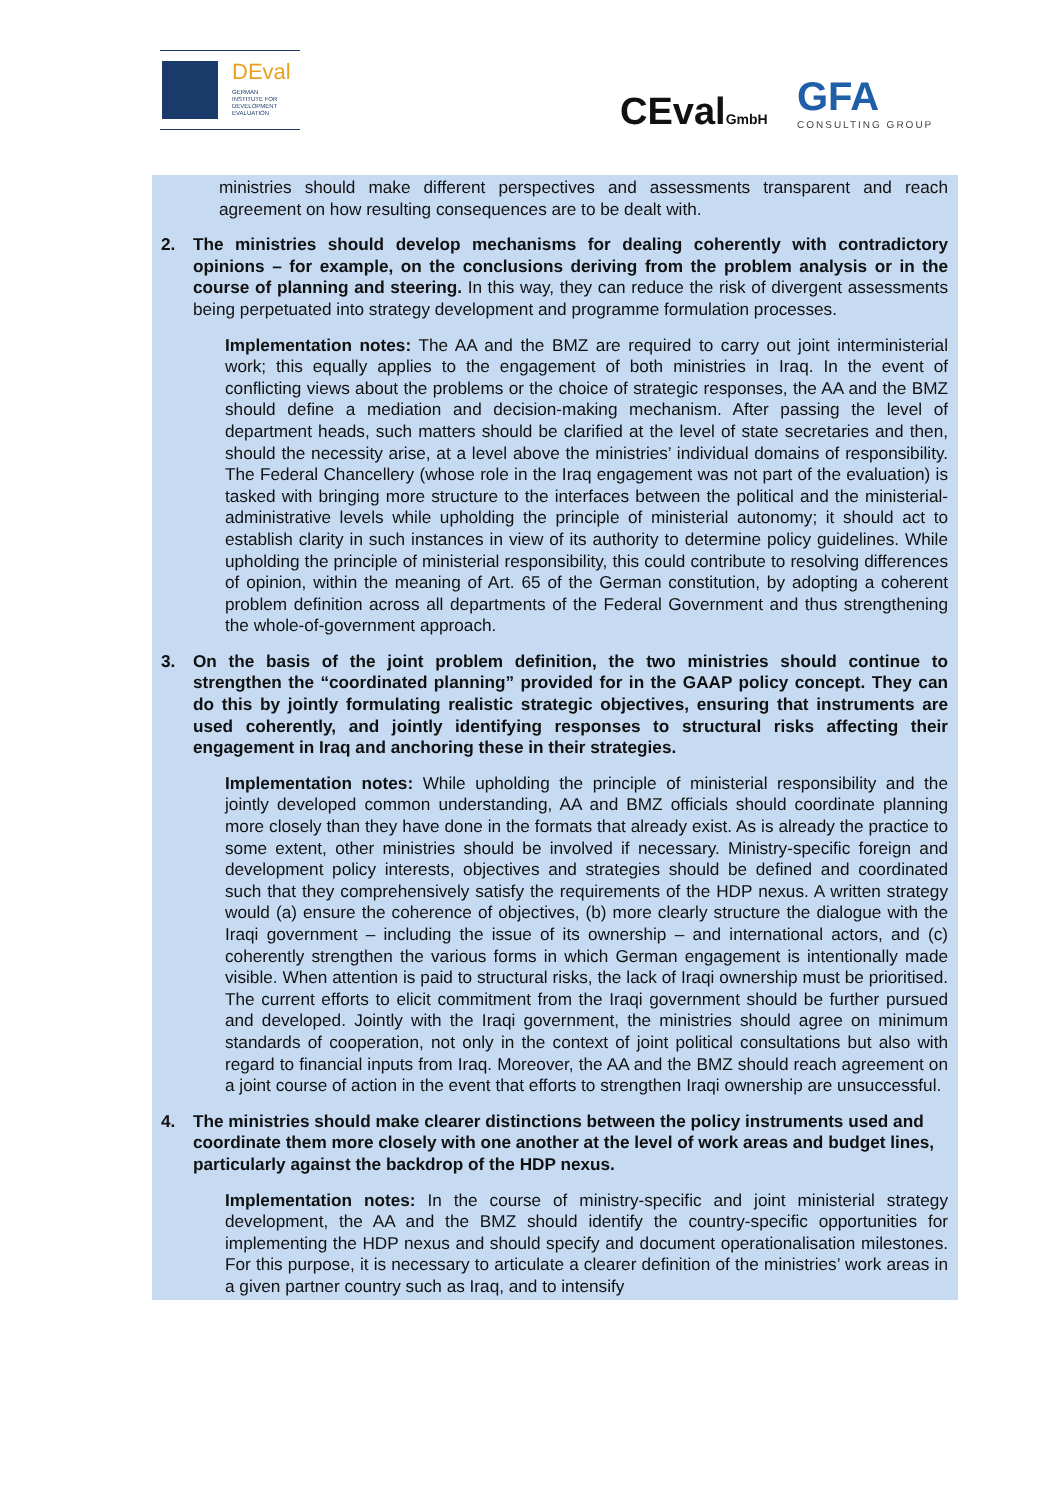DEval
GERMAN
INSTITUTE FOR
DEVELOPMENT
EVALUATION
CEvalGmbH GFA
CONSULTING GROUP
ministries should make different perspectives and assessments transparent and reach agreement on how resulting consequences are to be dealt with.
2. The ministries should develop mechanisms for dealing coherently with contradictory opinions – for example, on the conclusions deriving from the problem analysis or in the course of planning and steering. In this way, they can reduce the risk of divergent assessments being perpetuated into strategy development and programme formulation processes.
Implementation notes: The AA and the BMZ are required to carry out joint interministerial work; this equally applies to the engagement of both ministries in Iraq. In the event of conflicting views about the problems or the choice of strategic responses, the AA and the BMZ should define a mediation and decision-making mechanism. After passing the level of department heads, such matters should be clarified at the level of state secretaries and then, should the necessity arise, at a level above the ministries’ individual domains of responsibility. The Federal Chancellery (whose role in the Iraq engagement was not part of the evaluation) is tasked with bringing more structure to the interfaces between the political and the ministerial-administrative levels while upholding the principle of ministerial autonomy; it should act to establish clarity in such instances in view of its authority to determine policy guidelines. While upholding the principle of ministerial responsibility, this could contribute to resolving differences of opinion, within the meaning of Art. 65 of the German constitution, by adopting a coherent problem definition across all departments of the Federal Government and thus strengthening the whole-of-government approach.
3. On the basis of the joint problem definition, the two ministries should continue to strengthen the “coordinated planning” provided for in the GAAP policy concept. They can do this by jointly formulating realistic strategic objectives, ensuring that instruments are used coherently, and jointly identifying responses to structural risks affecting their engagement in Iraq and anchoring these in their strategies.
Implementation notes: While upholding the principle of ministerial responsibility and the jointly developed common understanding, AA and BMZ officials should coordinate planning more closely than they have done in the formats that already exist. As is already the practice to some extent, other ministries should be involved if necessary. Ministry-specific foreign and development policy interests, objectives and strategies should be defined and coordinated such that they comprehensively satisfy the requirements of the HDP nexus. A written strategy would (a) ensure the coherence of objectives, (b) more clearly structure the dialogue with the Iraqi government – including the issue of its ownership – and international actors, and (c) coherently strengthen the various forms in which German engagement is intentionally made visible. When attention is paid to structural risks, the lack of Iraqi ownership must be prioritised. The current efforts to elicit commitment from the Iraqi government should be further pursued and developed. Jointly with the Iraqi government, the ministries should agree on minimum standards of cooperation, not only in the context of joint political consultations but also with regard to financial inputs from Iraq. Moreover, the AA and the BMZ should reach agreement on a joint course of action in the event that efforts to strengthen Iraqi ownership are unsuccessful.
4. The ministries should make clearer distinctions between the policy instruments used and coordinate them more closely with one another at the level of work areas and budget lines, particularly against the backdrop of the HDP nexus.
Implementation notes: In the course of ministry-specific and joint ministerial strategy development, the AA and the BMZ should identify the country-specific opportunities for implementing the HDP nexus and should specify and document operationalisation milestones. For this purpose, it is necessary to articulate a clearer definition of the ministries’ work areas in a given partner country such as Iraq, and to intensify